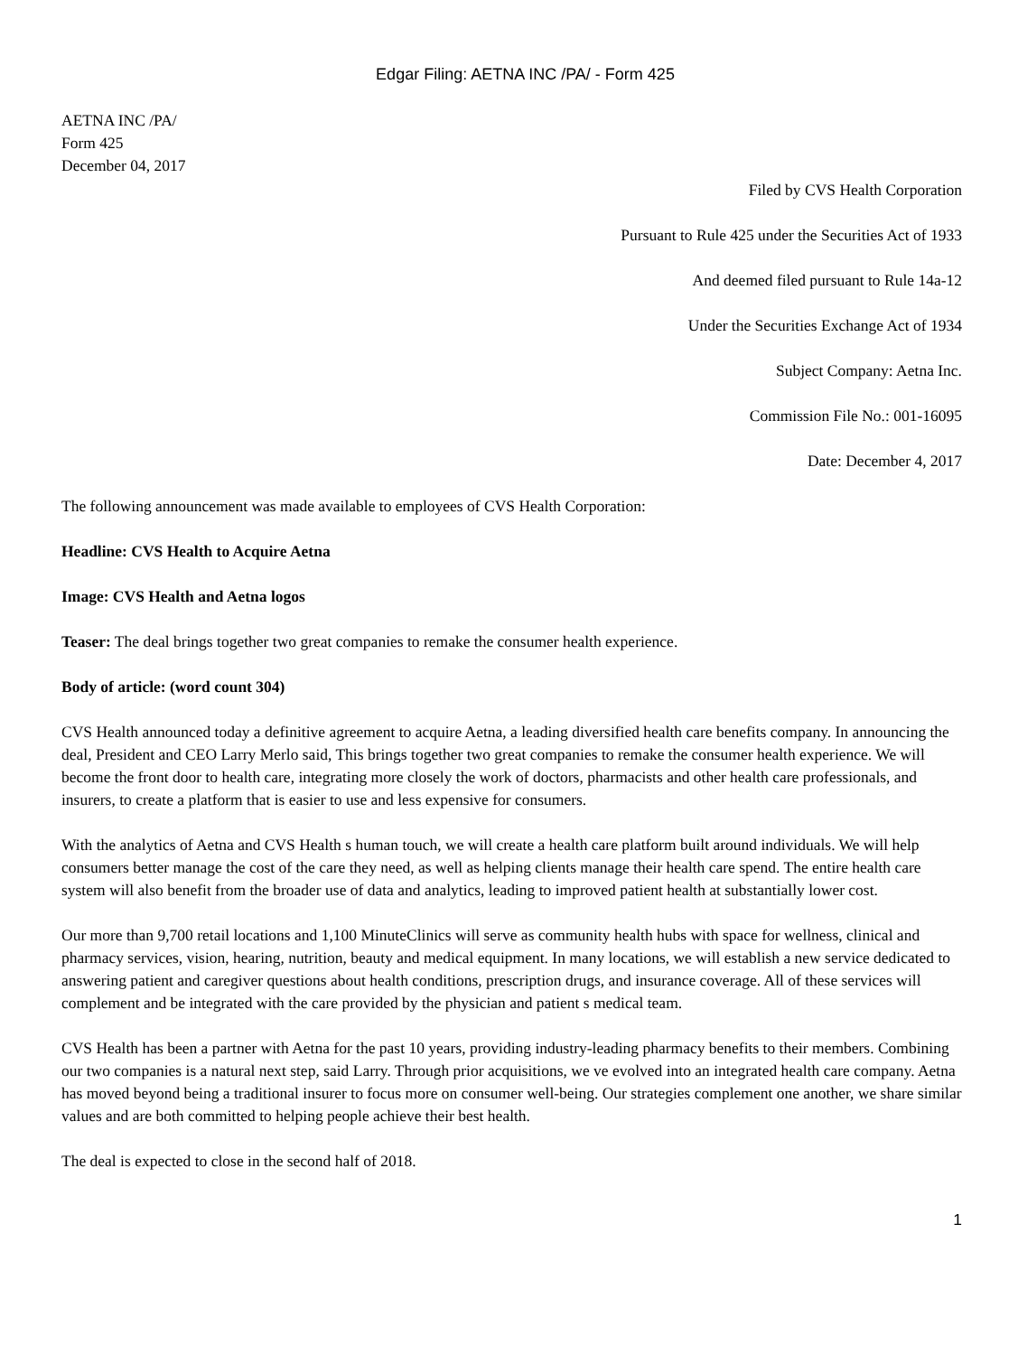Edgar Filing: AETNA INC /PA/ - Form 425
AETNA INC /PA/
Form 425
December 04, 2017
Filed by CVS Health Corporation
Pursuant to Rule 425 under the Securities Act of 1933
And deemed filed pursuant to Rule 14a-12
Under the Securities Exchange Act of 1934
Subject Company: Aetna Inc.
Commission File No.: 001-16095
Date: December 4, 2017
The following announcement was made available to employees of CVS Health Corporation:
Headline: CVS Health to Acquire Aetna
Image: CVS Health and Aetna logos
Teaser: The deal brings together two great companies to remake the consumer health experience.
Body of article: (word count 304)
CVS Health announced today a definitive agreement to acquire Aetna, a leading diversified health care benefits company. In announcing the deal, President and CEO Larry Merlo said, This brings together two great companies to remake the consumer health experience. We will become the front door to health care, integrating more closely the work of doctors, pharmacists and other health care professionals, and insurers, to create a platform that is easier to use and less expensive for consumers.
With the analytics of Aetna and CVS Health s human touch, we will create a health care platform built around individuals. We will help consumers better manage the cost of the care they need, as well as helping clients manage their health care spend. The entire health care system will also benefit from the broader use of data and analytics, leading to improved patient health at substantially lower cost.
Our more than 9,700 retail locations and 1,100 MinuteClinics will serve as community health hubs with space for wellness, clinical and pharmacy services, vision, hearing, nutrition, beauty and medical equipment. In many locations, we will establish a new service dedicated to answering patient and caregiver questions about health conditions, prescription drugs, and insurance coverage. All of these services will complement and be integrated with the care provided by the physician and patient s medical team.
CVS Health has been a partner with Aetna for the past 10 years, providing industry-leading pharmacy benefits to their members. Combining our two companies is a natural next step, said Larry. Through prior acquisitions, we ve evolved into an integrated health care company. Aetna has moved beyond being a traditional insurer to focus more on consumer well-being. Our strategies complement one another, we share similar values and are both committed to helping people achieve their best health.
The deal is expected to close in the second half of 2018.
1